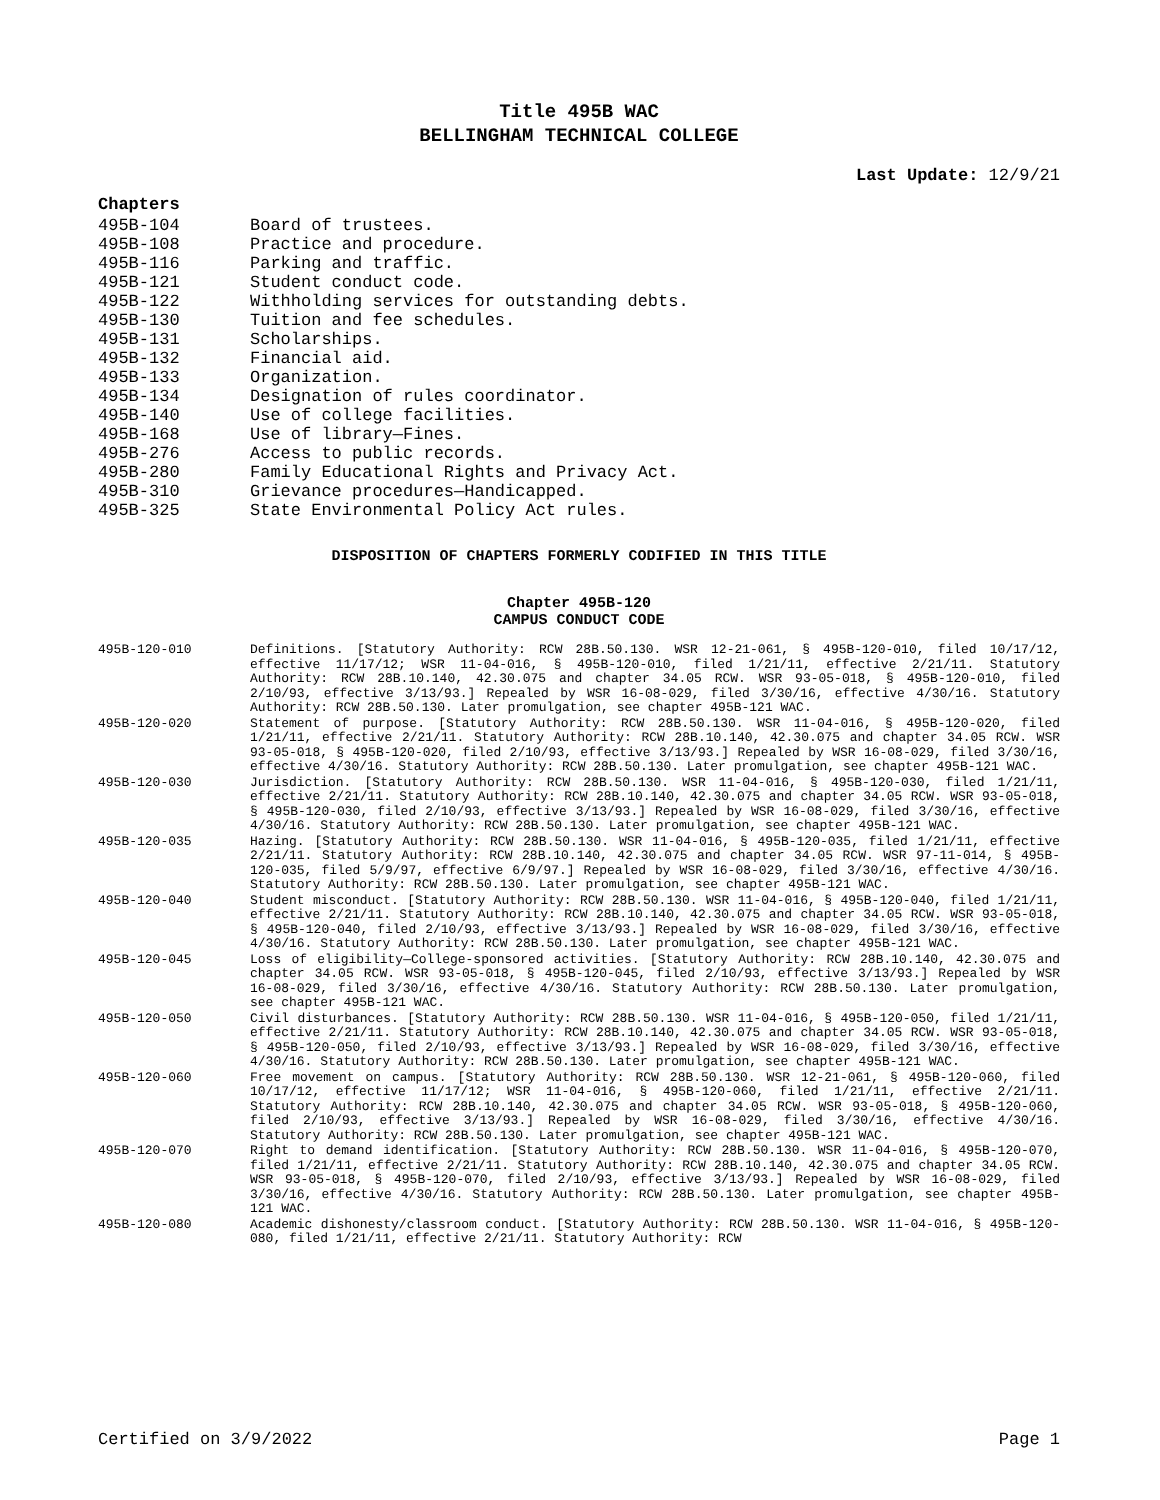Title 495B WAC
BELLINGHAM TECHNICAL COLLEGE
Last Update: 12/9/21
Chapters
495B-104 Board of trustees.
495B-108 Practice and procedure.
495B-116 Parking and traffic.
495B-121 Student conduct code.
495B-122 Withholding services for outstanding debts.
495B-130 Tuition and fee schedules.
495B-131 Scholarships.
495B-132 Financial aid.
495B-133 Organization.
495B-134 Designation of rules coordinator.
495B-140 Use of college facilities.
495B-168 Use of library—Fines.
495B-276 Access to public records.
495B-280 Family Educational Rights and Privacy Act.
495B-310 Grievance procedures—Handicapped.
495B-325 State Environmental Policy Act rules.
DISPOSITION OF CHAPTERS FORMERLY CODIFIED IN THIS TITLE
Chapter 495B-120
CAMPUS CONDUCT CODE
495B-120-010 Definitions. [Statutory Authority: RCW 28B.50.130. WSR 12-21-061, § 495B-120-010, filed 10/17/12, effective 11/17/12; WSR 11-04-016, § 495B-120-010, filed 1/21/11, effective 2/21/11. Statutory Authority: RCW 28B.10.140, 42.30.075 and chapter 34.05 RCW. WSR 93-05-018, § 495B-120-010, filed 2/10/93, effective 3/13/93.] Repealed by WSR 16-08-029, filed 3/30/16, effective 4/30/16. Statutory Authority: RCW 28B.50.130. Later promulgation, see chapter 495B-121 WAC.
495B-120-020 Statement of purpose. [Statutory Authority: RCW 28B.50.130. WSR 11-04-016, § 495B-120-020, filed 1/21/11, effective 2/21/11. Statutory Authority: RCW 28B.10.140, 42.30.075 and chapter 34.05 RCW. WSR 93-05-018, § 495B-120-020, filed 2/10/93, effective 3/13/93.] Repealed by WSR 16-08-029, filed 3/30/16, effective 4/30/16. Statutory Authority: RCW 28B.50.130. Later promulgation, see chapter 495B-121 WAC.
495B-120-030 Jurisdiction. [Statutory Authority: RCW 28B.50.130. WSR 11-04-016, § 495B-120-030, filed 1/21/11, effective 2/21/11. Statutory Authority: RCW 28B.10.140, 42.30.075 and chapter 34.05 RCW. WSR 93-05-018, § 495B-120-030, filed 2/10/93, effective 3/13/93.] Repealed by WSR 16-08-029, filed 3/30/16, effective 4/30/16. Statutory Authority: RCW 28B.50.130. Later promulgation, see chapter 495B-121 WAC.
495B-120-035 Hazing. [Statutory Authority: RCW 28B.50.130. WSR 11-04-016, § 495B-120-035, filed 1/21/11, effective 2/21/11. Statutory Authority: RCW 28B.10.140, 42.30.075 and chapter 34.05 RCW. WSR 97-11-014, § 495B-120-035, filed 5/9/97, effective 6/9/97.] Repealed by WSR 16-08-029, filed 3/30/16, effective 4/30/16. Statutory Authority: RCW 28B.50.130. Later promulgation, see chapter 495B-121 WAC.
495B-120-040 Student misconduct. [Statutory Authority: RCW 28B.50.130. WSR 11-04-016, § 495B-120-040, filed 1/21/11, effective 2/21/11. Statutory Authority: RCW 28B.10.140, 42.30.075 and chapter 34.05 RCW. WSR 93-05-018, § 495B-120-040, filed 2/10/93, effective 3/13/93.] Repealed by WSR 16-08-029, filed 3/30/16, effective 4/30/16. Statutory Authority: RCW 28B.50.130. Later promulgation, see chapter 495B-121 WAC.
495B-120-045 Loss of eligibility—College-sponsored activities. [Statutory Authority: RCW 28B.10.140, 42.30.075 and chapter 34.05 RCW. WSR 93-05-018, § 495B-120-045, filed 2/10/93, effective 3/13/93.] Repealed by WSR 16-08-029, filed 3/30/16, effective 4/30/16. Statutory Authority: RCW 28B.50.130. Later promulgation, see chapter 495B-121 WAC.
495B-120-050 Civil disturbances. [Statutory Authority: RCW 28B.50.130. WSR 11-04-016, § 495B-120-050, filed 1/21/11, effective 2/21/11. Statutory Authority: RCW 28B.10.140, 42.30.075 and chapter 34.05 RCW. WSR 93-05-018, § 495B-120-050, filed 2/10/93, effective 3/13/93.] Repealed by WSR 16-08-029, filed 3/30/16, effective 4/30/16. Statutory Authority: RCW 28B.50.130. Later promulgation, see chapter 495B-121 WAC.
495B-120-060 Free movement on campus. [Statutory Authority: RCW 28B.50.130. WSR 12-21-061, § 495B-120-060, filed 10/17/12, effective 11/17/12; WSR 11-04-016, § 495B-120-060, filed 1/21/11, effective 2/21/11. Statutory Authority: RCW 28B.10.140, 42.30.075 and chapter 34.05 RCW. WSR 93-05-018, § 495B-120-060, filed 2/10/93, effective 3/13/93.] Repealed by WSR 16-08-029, filed 3/30/16, effective 4/30/16. Statutory Authority: RCW 28B.50.130. Later promulgation, see chapter 495B-121 WAC.
495B-120-070 Right to demand identification. [Statutory Authority: RCW 28B.50.130. WSR 11-04-016, § 495B-120-070, filed 1/21/11, effective 2/21/11. Statutory Authority: RCW 28B.10.140, 42.30.075 and chapter 34.05 RCW. WSR 93-05-018, § 495B-120-070, filed 2/10/93, effective 3/13/93.] Repealed by WSR 16-08-029, filed 3/30/16, effective 4/30/16. Statutory Authority: RCW 28B.50.130. Later promulgation, see chapter 495B-121 WAC.
495B-120-080 Academic dishonesty/classroom conduct. [Statutory Authority: RCW 28B.50.130. WSR 11-04-016, § 495B-120-080, filed 1/21/11, effective 2/21/11. Statutory Authority: RCW
Certified on 3/9/2022 Page 1